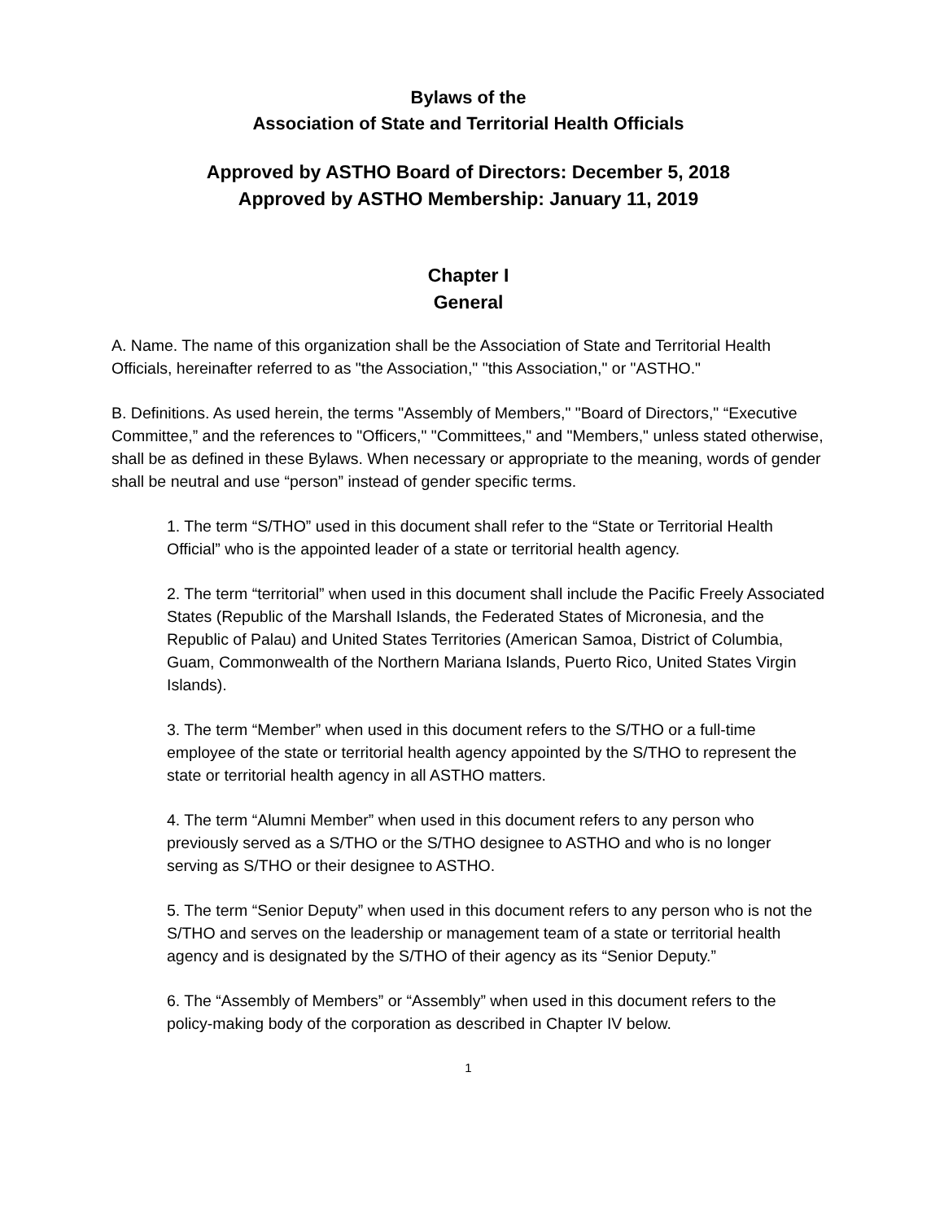Bylaws of the
Association of State and Territorial Health Officials
Approved by ASTHO Board of Directors: December 5, 2018
Approved by ASTHO Membership: January 11, 2019
Chapter I
General
A. Name. The name of this organization shall be the Association of State and Territorial Health Officials, hereinafter referred to as "the Association," "this Association," or "ASTHO."
B. Definitions. As used herein, the terms "Assembly of Members," "Board of Directors," “Executive Committee,” and the references to "Officers," "Committees," and "Members," unless stated otherwise, shall be as defined in these Bylaws. When necessary or appropriate to the meaning, words of gender shall be neutral and use “person” instead of gender specific terms.
1. The term “S/THO” used in this document shall refer to the “State or Territorial Health Official” who is the appointed leader of a state or territorial health agency.
2. The term “territorial” when used in this document shall include the Pacific Freely Associated States (Republic of the Marshall Islands, the Federated States of Micronesia, and the Republic of Palau) and United States Territories (American Samoa, District of Columbia, Guam, Commonwealth of the Northern Mariana Islands, Puerto Rico, United States Virgin Islands).
3. The term “Member” when used in this document refers to the S/THO or a full-time employee of the state or territorial health agency appointed by the S/THO to represent the state or territorial health agency in all ASTHO matters.
4. The term “Alumni Member” when used in this document refers to any person who previously served as a S/THO or the S/THO designee to ASTHO and who is no longer serving as S/THO or their designee to ASTHO.
5. The term “Senior Deputy” when used in this document refers to any person who is not the S/THO and serves on the leadership or management team of a state or territorial health agency and is designated by the S/THO of their agency as its “Senior Deputy.”
6. The “Assembly of Members” or “Assembly” when used in this document refers to the policy-making body of the corporation as described in Chapter IV below.
1